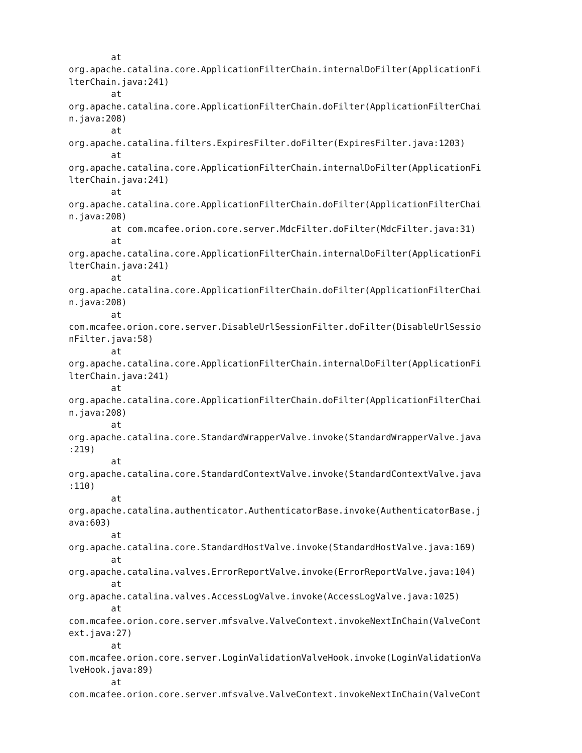at 
org.apache.catalina.core.ApplicationFilterChain.internalDoFilter(ApplicationFi
lterChain.java:241)
        at 
org.apache.catalina.core.ApplicationFilterChain.doFilter(ApplicationFilterChai
n.java:208)
        at 
org.apache.catalina.filters.ExpiresFilter.doFilter(ExpiresFilter.java:1203)
        at 
org.apache.catalina.core.ApplicationFilterChain.internalDoFilter(ApplicationFi
lterChain.java:241)
        at 
org.apache.catalina.core.ApplicationFilterChain.doFilter(ApplicationFilterChai
n.java:208)
        at com.mcafee.orion.core.server.MdcFilter.doFilter(MdcFilter.java:31)
        at 
org.apache.catalina.core.ApplicationFilterChain.internalDoFilter(ApplicationFi
lterChain.java:241)
        at 
org.apache.catalina.core.ApplicationFilterChain.doFilter(ApplicationFilterChai
n.java:208)
        at 
com.mcafee.orion.core.server.DisableUrlSessionFilter.doFilter(DisableUrlSessio
nFilter.java:58)
        at 
org.apache.catalina.core.ApplicationFilterChain.internalDoFilter(ApplicationFi
lterChain.java:241)
        at 
org.apache.catalina.core.ApplicationFilterChain.doFilter(ApplicationFilterChai
n.java:208)
        at 
org.apache.catalina.core.StandardWrapperValve.invoke(StandardWrapperValve.java
:219)
        at 
org.apache.catalina.core.StandardContextValve.invoke(StandardContextValve.java
:110)
        at 
org.apache.catalina.authenticator.AuthenticatorBase.invoke(AuthenticatorBase.j
ava:603)
        at 
org.apache.catalina.core.StandardHostValve.invoke(StandardHostValve.java:169)
        at 
org.apache.catalina.valves.ErrorReportValve.invoke(ErrorReportValve.java:104)
        at 
org.apache.catalina.valves.AccessLogValve.invoke(AccessLogValve.java:1025)
        at 
com.mcafee.orion.core.server.mfsvalve.ValveContext.invokeNextInChain(ValveCont
ext.java:27)
        at 
com.mcafee.orion.core.server.LoginValidationValveHook.invoke(LoginValidationVa
lveHook.java:89)
        at 
com.mcafee.orion.core.server.mfsvalve.ValveContext.invokeNextInChain(ValveCont